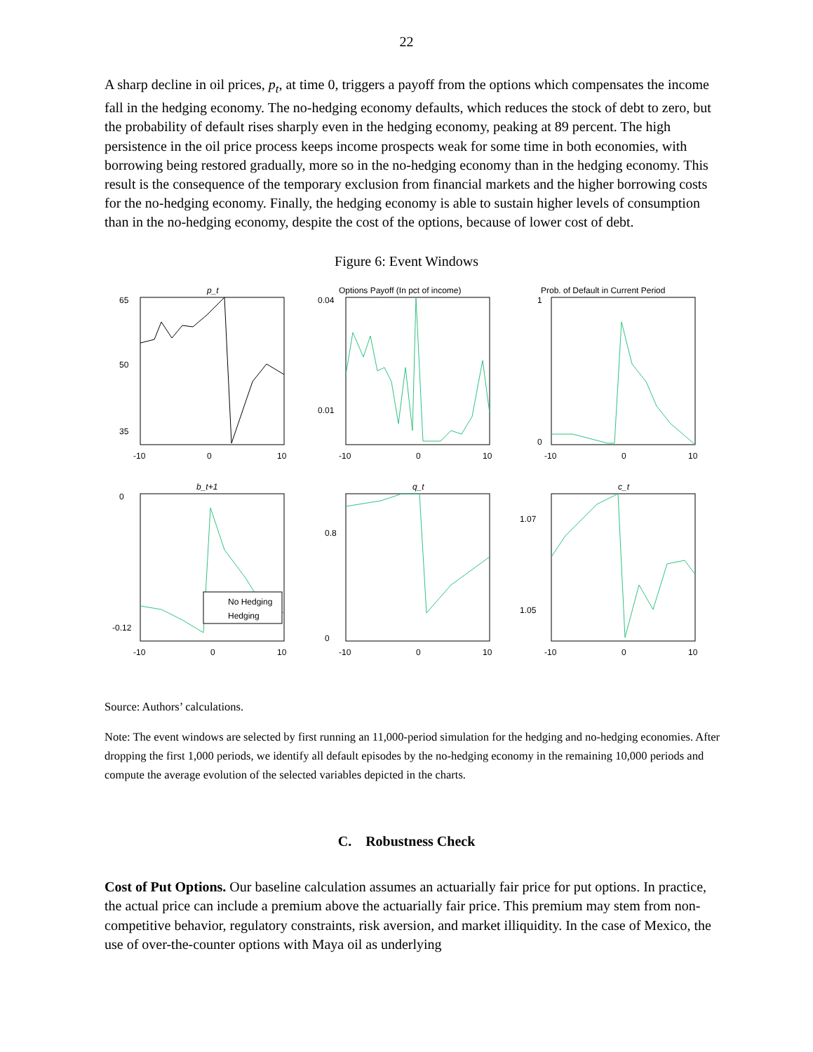22
A sharp decline in oil prices, p<sub>t</sub>, at time 0, triggers a payoff from the options which compensates the income fall in the hedging economy. The no-hedging economy defaults, which reduces the stock of debt to zero, but the probability of default rises sharply even in the hedging economy, peaking at 89 percent. The high persistence in the oil price process keeps income prospects weak for some time in both economies, with borrowing being restored gradually, more so in the no-hedging economy than in the hedging economy. This result is the consequence of the temporary exclusion from financial markets and the higher borrowing costs for the no-hedging economy. Finally, the hedging economy is able to sustain higher levels of consumption than in the no-hedging economy, despite the cost of the options, because of lower cost of debt.
Figure 6: Event Windows
p_t
65
50
35
-10
0
10
Options Payoff (In pct of income)
0.04
0.01
-10
0
10
Prob. of Default in Current Period
1
0
-10
0
10
b_t+1
No Hedging
Hedging
0
-0.12
-10
0
10
q_t
0.8
0
-10
0
10
c_t
1.07
1.05
-10
0
10
Source: Authors’ calculations.
Note: The event windows are selected by first running an 11,000-period simulation for the hedging and no-hedging economies. After dropping the first 1,000 periods, we identify all default episodes by the no-hedging economy in the remaining 10,000 periods and compute the average evolution of the selected variables depicted in the charts.
C. Robustness Check
Cost of Put Options. Our baseline calculation assumes an actuarially fair price for put options. In practice, the actual price can include a premium above the actuarially fair price. This premium may stem from non-competitive behavior, regulatory constraints, risk aversion, and market illiquidity. In the case of Mexico, the use of over-the-counter options with Maya oil as underlying